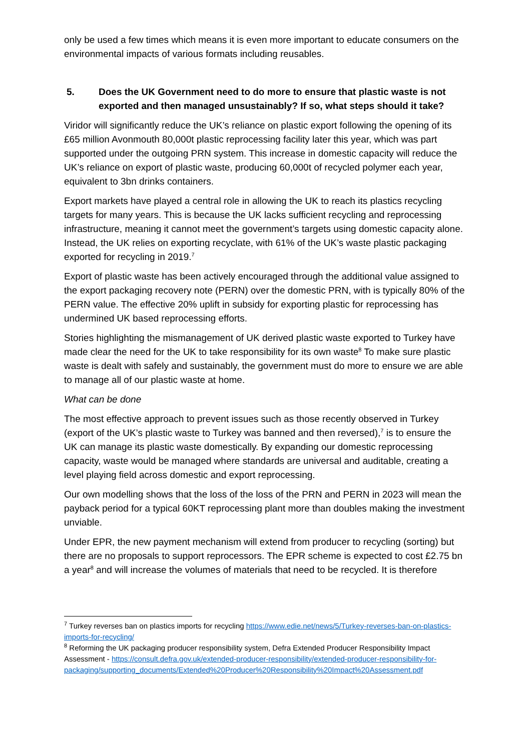only be used a few times which means it is even more important to educate consumers on the environmental impacts of various formats including reusables.
5. Does the UK Government need to do more to ensure that plastic waste is not exported and then managed unsustainably? If so, what steps should it take?
Viridor will significantly reduce the UK’s reliance on plastic export following the opening of its £65 million Avonmouth 80,000t plastic reprocessing facility later this year, which was part supported under the outgoing PRN system. This increase in domestic capacity will reduce the UK’s reliance on export of plastic waste, producing 60,000t of recycled polymer each year, equivalent to 3bn drinks containers.
Export markets have played a central role in allowing the UK to reach its plastics recycling targets for many years. This is because the UK lacks sufficient recycling and reprocessing infrastructure, meaning it cannot meet the government’s targets using domestic capacity alone. Instead, the UK relies on exporting recyclate, with 61% of the UK’s waste plastic packaging exported for recycling in 2019.<sup>7</sup>
Export of plastic waste has been actively encouraged through the additional value assigned to the export packaging recovery note (PERN) over the domestic PRN, with is typically 80% of the PERN value. The effective 20% uplift in subsidy for exporting plastic for reprocessing has undermined UK based reprocessing efforts.
Stories highlighting the mismanagement of UK derived plastic waste exported to Turkey have made clear the need for the UK to take responsibility for its own waste<sup>8</sup> To make sure plastic waste is dealt with safely and sustainably, the government must do more to ensure we are able to manage all of our plastic waste at home.
What can be done
The most effective approach to prevent issues such as those recently observed in Turkey (export of the UK’s plastic waste to Turkey was banned and then reversed),<sup>7</sup> is to ensure the UK can manage its plastic waste domestically. By expanding our domestic reprocessing capacity, waste would be managed where standards are universal and auditable, creating a level playing field across domestic and export reprocessing.
Our own modelling shows that the loss of the loss of the PRN and PERN in 2023 will mean the payback period for a typical 60KT reprocessing plant more than doubles making the investment unviable.
Under EPR, the new payment mechanism will extend from producer to recycling (sorting) but there are no proposals to support reprocessors. The EPR scheme is expected to cost £2.75 bn a year<sup>8</sup> and will increase the volumes of materials that need to be recycled. It is therefore
<sup>7</sup> Turkey reverses ban on plastics imports for recycling https://www.edie.net/news/5/Turkey-reverses-ban-on-plastics-imports-for-recycling/
<sup>8</sup> Reforming the UK packaging producer responsibility system, Defra Extended Producer Responsibility Impact Assessment - https://consult.defra.gov.uk/extended-producer-responsibility/extended-producer-responsibility-for-packaging/supporting_documents/Extended%20Producer%20Responsibility%20Impact%20Assessment.pdf